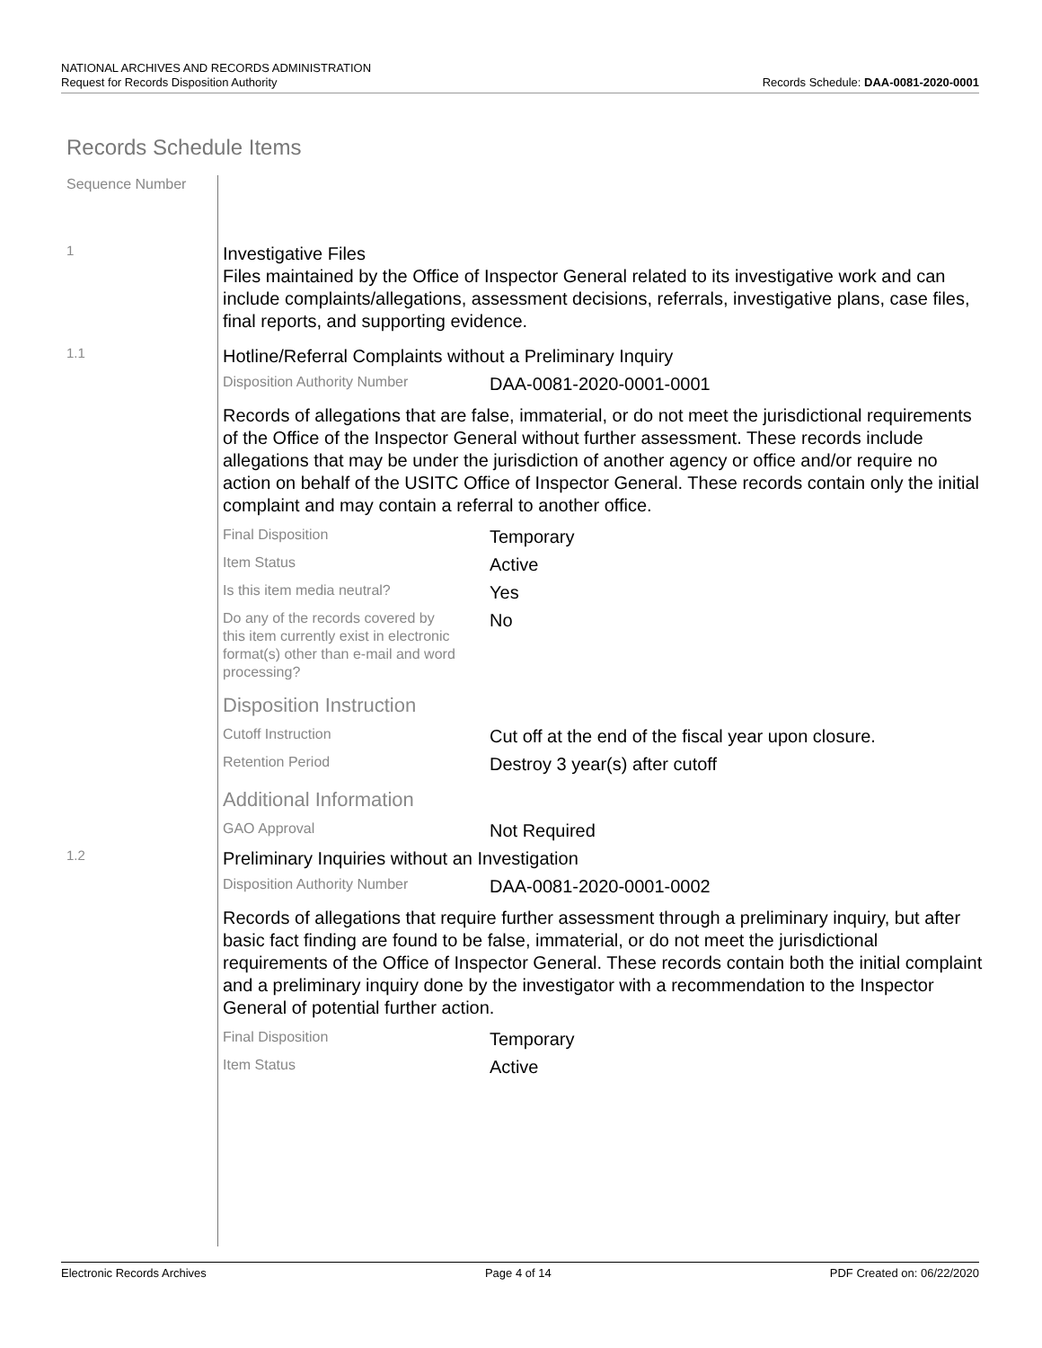NATIONAL ARCHIVES AND RECORDS ADMINISTRATION
Request for Records Disposition Authority
Records Schedule: DAA-0081-2020-0001
Records Schedule Items
Sequence Number
1
Investigative Files
Files maintained by the Office of Inspector General related to its investigative work and can include complaints/allegations, assessment decisions, referrals, investigative plans, case files, final reports, and supporting evidence.
1.1
Hotline/Referral Complaints without a Preliminary Inquiry
Disposition Authority Number
DAA-0081-2020-0001-0001
Records of allegations that are false, immaterial, or do not meet the jurisdictional requirements of the Office of the Inspector General without further assessment. These records include allegations that may be under the jurisdiction of another agency or office and/or require no action on behalf of the USITC Office of Inspector General. These records contain only the initial complaint and may contain a referral to another office.
Final Disposition
Temporary
Item Status
Active
Is this item media neutral?
Yes
Do any of the records covered by this item currently exist in electronic format(s) other than e-mail and word processing?
No
Disposition Instruction
Cutoff Instruction
Cut off at the end of the fiscal year upon closure.
Retention Period
Destroy 3 year(s) after cutoff
Additional Information
GAO Approval
Not Required
1.2
Preliminary Inquiries without an Investigation
Disposition Authority Number
DAA-0081-2020-0001-0002
Records of allegations that require further assessment through a preliminary inquiry, but after basic fact finding are found to be false, immaterial, or do not meet the jurisdictional requirements of the Office of Inspector General. These records contain both the initial complaint and a preliminary inquiry done by the investigator with a recommendation to the Inspector General of potential further action.
Final Disposition
Temporary
Item Status
Active
Electronic Records Archives Page 4 of 14 PDF Created on: 06/22/2020